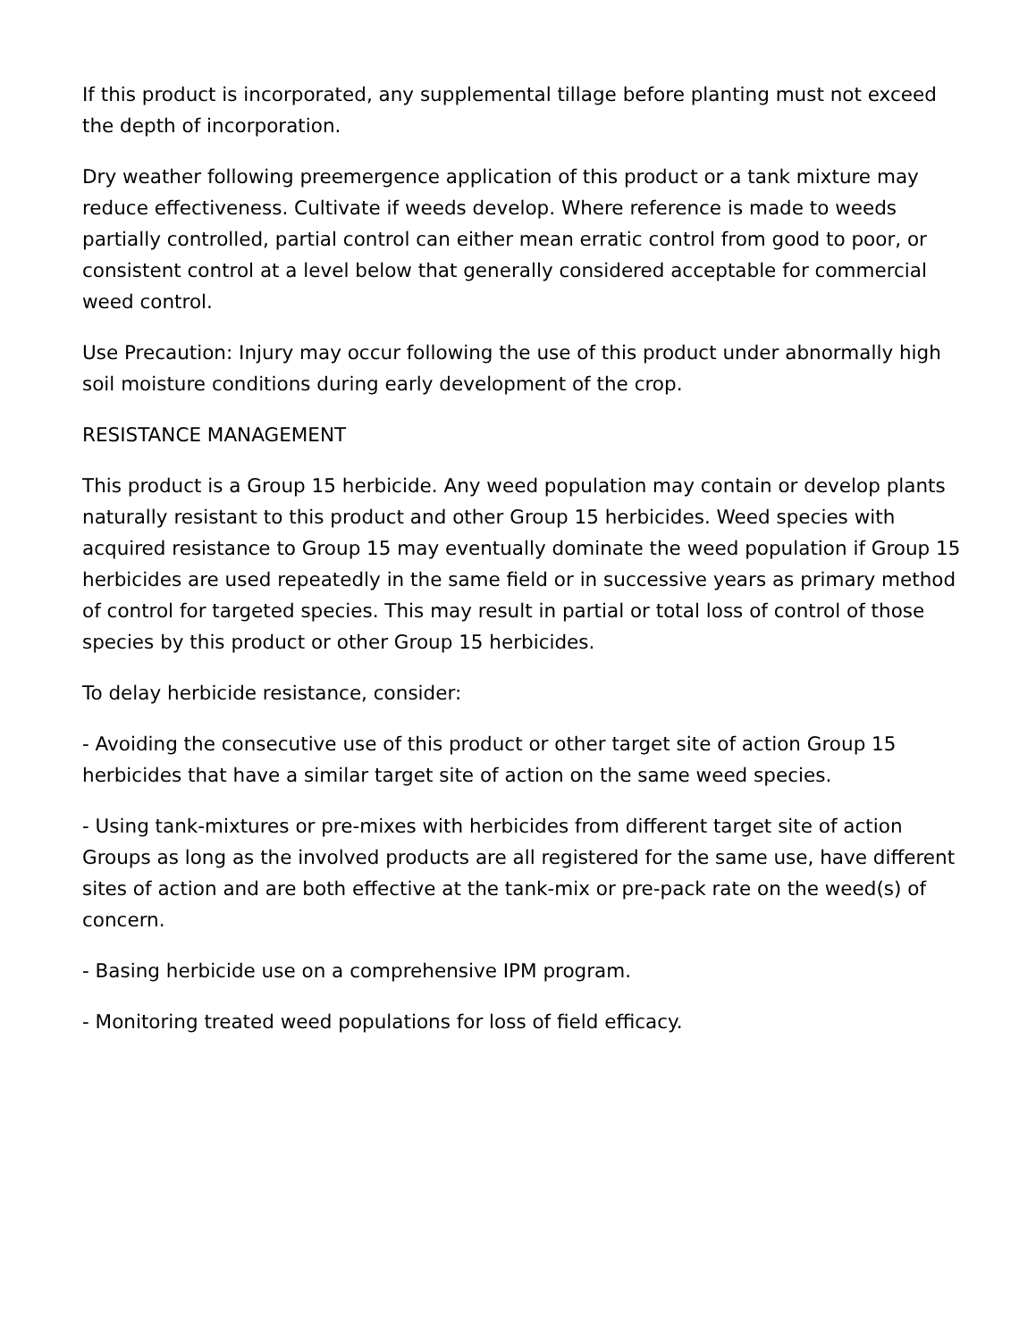If this product is incorporated, any supplemental tillage before planting must not exceed the depth of incorporation.
Dry weather following preemergence application of this product or a tank mixture may reduce effectiveness. Cultivate if weeds develop. Where reference is made to weeds partially controlled, partial control can either mean erratic control from good to poor, or consistent control at a level below that generally considered acceptable for commercial weed control.
Use Precaution: Injury may occur following the use of this product under abnormally high soil moisture conditions during early development of the crop.
RESISTANCE MANAGEMENT
This product is a Group 15 herbicide. Any weed population may contain or develop plants naturally resistant to this product and other Group 15 herbicides. Weed species with acquired resistance to Group 15 may eventually dominate the weed population if Group 15 herbicides are used repeatedly in the same field or in successive years as primary method of control for targeted species. This may result in partial or total loss of control of those species by this product or other Group 15 herbicides.
To delay herbicide resistance, consider:
- Avoiding the consecutive use of this product or other target site of action Group 15 herbicides that have a similar target site of action on the same weed species.
- Using tank-mixtures or pre-mixes with herbicides from different target site of action Groups as long as the involved products are all registered for the same use, have different sites of action and are both effective at the tank-mix or pre-pack rate on the weed(s) of concern.
- Basing herbicide use on a comprehensive IPM program.
- Monitoring treated weed populations for loss of field efficacy.